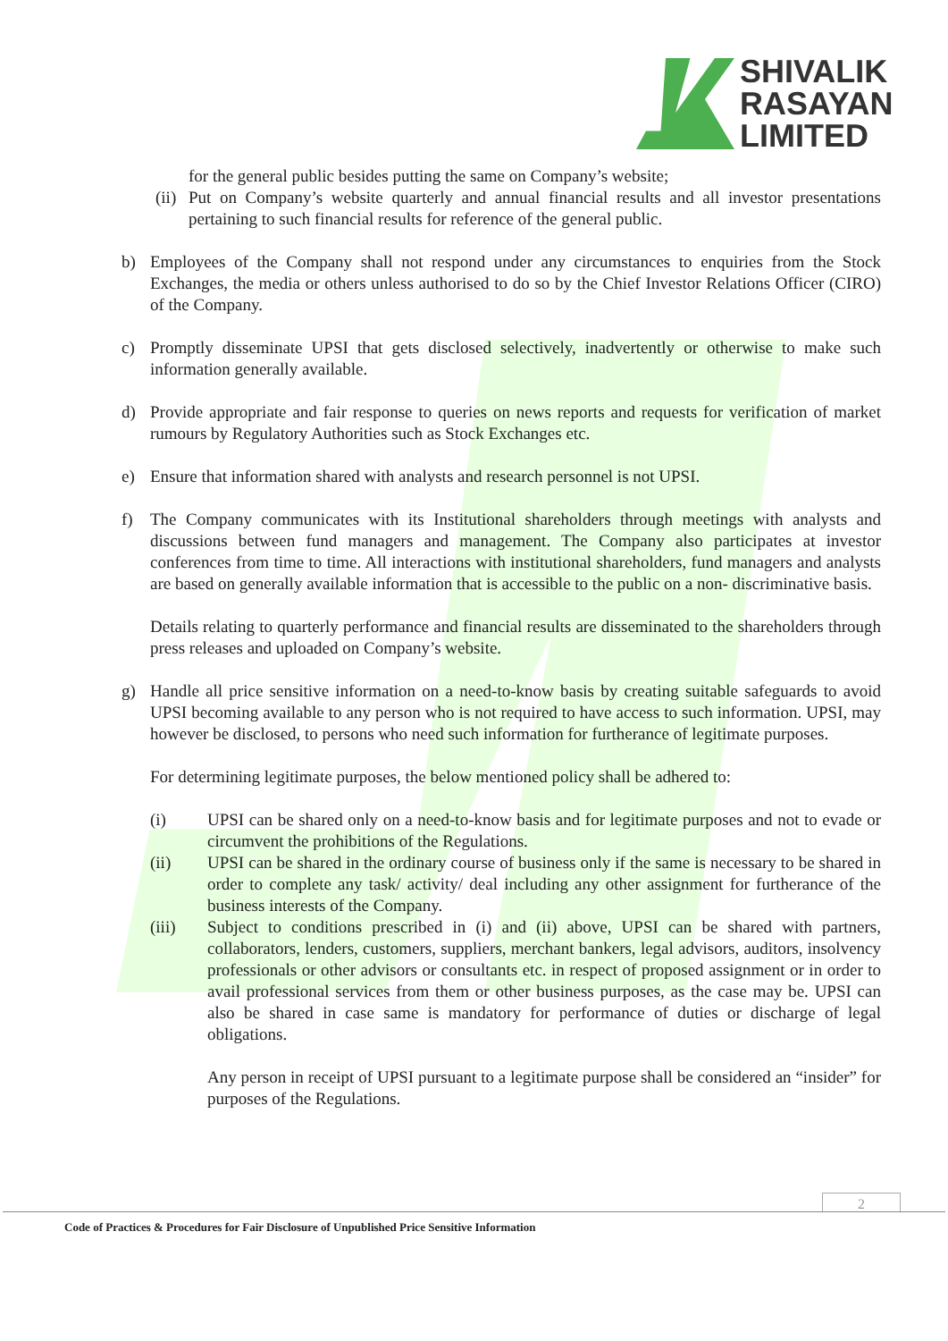SHIVALIK
RASAYAN
LIMITED
for the general public besides putting the same on Company’s website;
(ii)
Put on Company’s website quarterly and annual financial results and all investor presentations pertaining to such financial results for reference of the general public.
b) Employees of the Company shall not respond under any circumstances to enquiries from the Stock Exchanges, the media or others unless authorised to do so by the Chief Investor Relations Officer (CIRO) of the Company.
c) Promptly disseminate UPSI that gets disclosed selectively, inadvertently or otherwise to make such information generally available.
d) Provide appropriate and fair response to queries on news reports and requests for verification of market rumours by Regulatory Authorities such as Stock Exchanges etc.
e) Ensure that information shared with analysts and research personnel is not UPSI.
f) The Company communicates with its Institutional shareholders through meetings with analysts and discussions between fund managers and management. The Company also participates at investor conferences from time to time. All interactions with institutional shareholders, fund managers and analysts are based on generally available information that is accessible to the public on a non- discriminative basis.
Details relating to quarterly performance and financial results are disseminated to the shareholders through press releases and uploaded on Company’s website.
g) Handle all price sensitive information on a need-to-know basis by creating suitable safeguards to avoid UPSI becoming available to any person who is not required to have access to such information. UPSI, may however be disclosed, to persons who need such information for furtherance of legitimate purposes.
For determining legitimate purposes, the below mentioned policy shall be adhered to:
(i) UPSI can be shared only on a need-to-know basis and for legitimate purposes and not to evade or circumvent the prohibitions of the Regulations.
(ii) UPSI can be shared in the ordinary course of business only if the same is necessary to be shared in order to complete any task/ activity/ deal including any other assignment for furtherance of the business interests of the Company.
(iii) Subject to conditions prescribed in (i) and (ii) above, UPSI can be shared with partners, collaborators, lenders, customers, suppliers, merchant bankers, legal advisors, auditors, insolvency professionals or other advisors or consultants etc. in respect of proposed assignment or in order to avail professional services from them or other business purposes, as the case may be. UPSI can also be shared in case same is mandatory for performance of duties or discharge of legal obligations.
Any person in receipt of UPSI pursuant to a legitimate purpose shall be considered an “insider” for purposes of the Regulations.
2
Code of Practices & Procedures for Fair Disclosure of Unpublished Price Sensitive Information